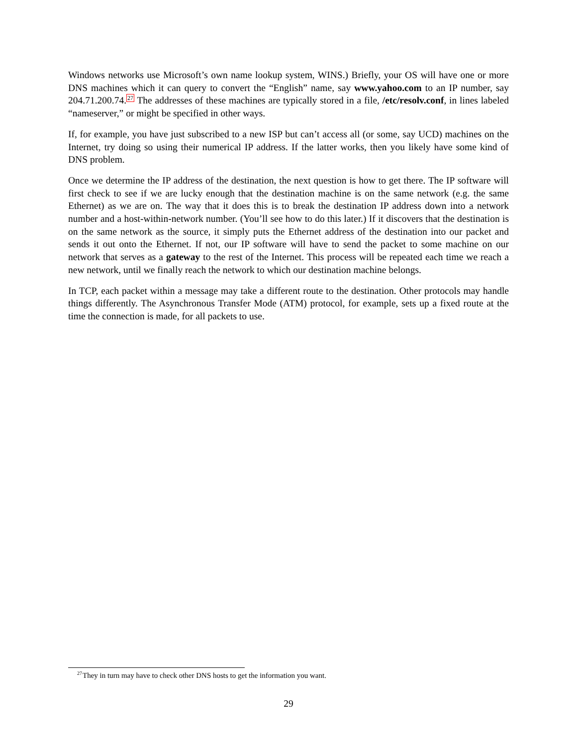Windows networks use Microsoft’s own name lookup system, WINS.) Briefly, your OS will have one or more DNS machines which it can query to convert the “English” name, say www.yahoo.com to an IP number, say 204.71.200.74.<sup>27</sup> The addresses of these machines are typically stored in a file, /etc/resolv.conf, in lines labeled “nameserver,” or might be specified in other ways.
If, for example, you have just subscribed to a new ISP but can’t access all (or some, say UCD) machines on the Internet, try doing so using their numerical IP address. If the latter works, then you likely have some kind of DNS problem.
Once we determine the IP address of the destination, the next question is how to get there. The IP software will first check to see if we are lucky enough that the destination machine is on the same network (e.g. the same Ethernet) as we are on. The way that it does this is to break the destination IP address down into a network number and a host-within-network number. (You’ll see how to do this later.) If it discovers that the destination is on the same network as the source, it simply puts the Ethernet address of the destination into our packet and sends it out onto the Ethernet. If not, our IP software will have to send the packet to some machine on our network that serves as a gateway to the rest of the Internet. This process will be repeated each time we reach a new network, until we finally reach the network to which our destination machine belongs.
In TCP, each packet within a message may take a different route to the destination. Other protocols may handle things differently. The Asynchronous Transfer Mode (ATM) protocol, for example, sets up a fixed route at the time the connection is made, for all packets to use.
<sup>27</sup> They in turn may have to check other DNS hosts to get the information you want.
29